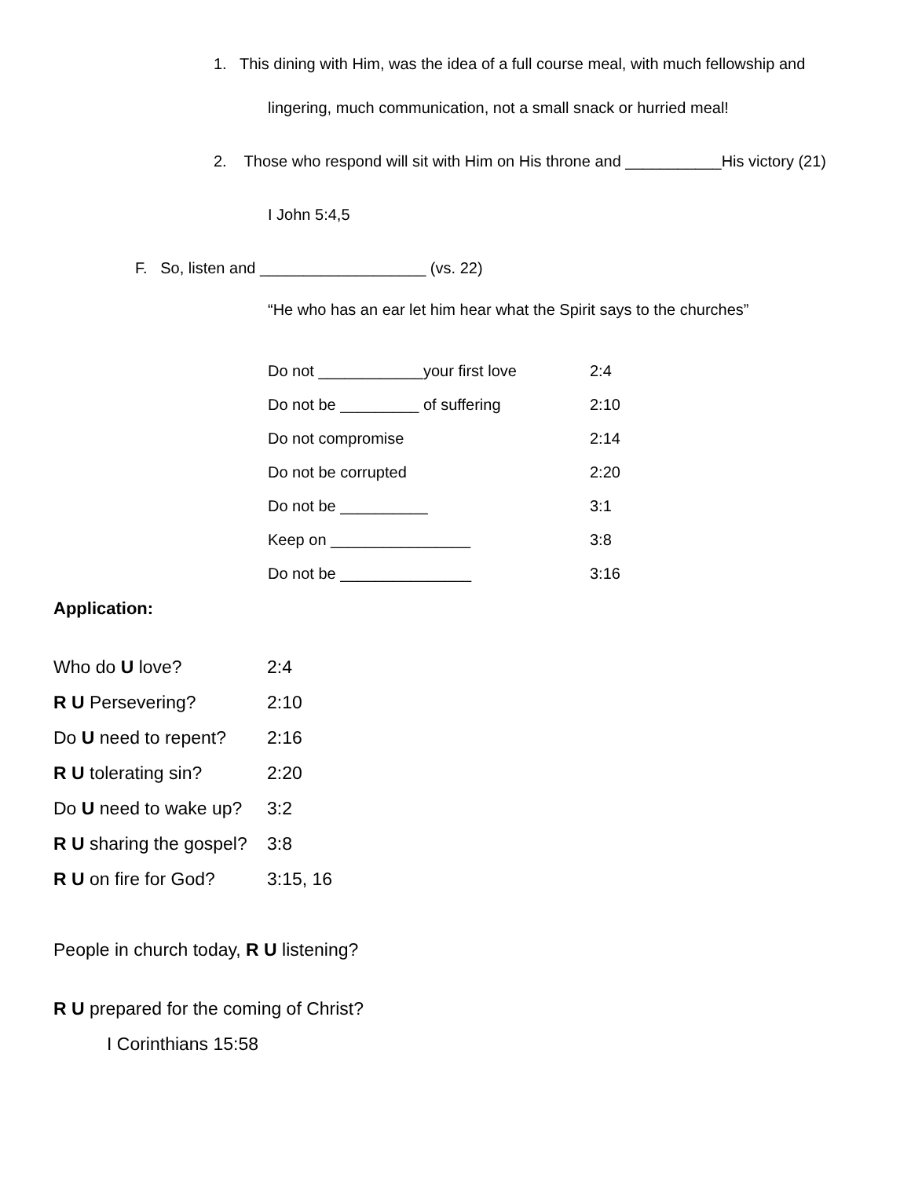1. This dining with Him, was the idea of a full course meal, with much fellowship and
lingering, much communication, not a small snack or hurried meal!
2. Those who respond will sit with Him on His throne and ___________His victory (21)
I John 5:4,5
F. So, listen and ___________________ (vs. 22)
“He who has an ear let him hear what the Spirit says to the churches”
Do not ____________your first love 2:4
Do not be _________ of suffering 2:10
Do not compromise 2:14
Do not be corrupted 2:20
Do not be __________ 3:1
Keep on ________________ 3:8
Do not be _______________ 3:16
Application:
Who do U love? 2:4
R U Persevering? 2:10
Do U need to repent? 2:16
R U tolerating sin? 2:20
Do U need to wake up? 3:2
R U sharing the gospel? 3:8
R U on fire for God? 3:15, 16
People in church today, R U listening?
R U prepared for the coming of Christ?
I Corinthians 15:58